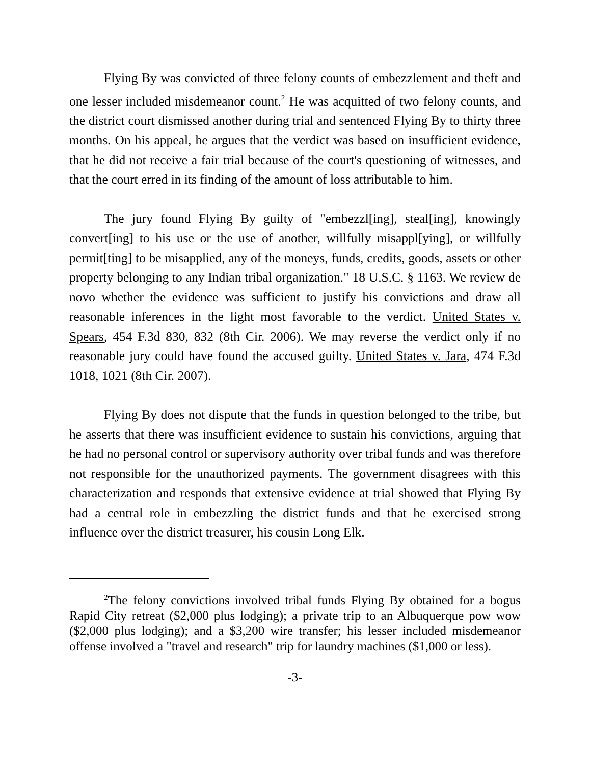Flying By was convicted of three felony counts of embezzlement and theft and one lesser included misdemeanor count.<sup>2</sup> He was acquitted of two felony counts, and the district court dismissed another during trial and sentenced Flying By to thirty three months. On his appeal, he argues that the verdict was based on insufficient evidence, that he did not receive a fair trial because of the court's questioning of witnesses, and that the court erred in its finding of the amount of loss attributable to him.
The jury found Flying By guilty of "embezzl[ing], steal[ing], knowingly convert[ing] to his use or the use of another, willfully misappl[ying], or willfully permit[ting] to be misapplied, any of the moneys, funds, credits, goods, assets or other property belonging to any Indian tribal organization." 18 U.S.C. § 1163. We review de novo whether the evidence was sufficient to justify his convictions and draw all reasonable inferences in the light most favorable to the verdict. United States v. Spears, 454 F.3d 830, 832 (8th Cir. 2006). We may reverse the verdict only if no reasonable jury could have found the accused guilty. United States v. Jara, 474 F.3d 1018, 1021 (8th Cir. 2007).
Flying By does not dispute that the funds in question belonged to the tribe, but he asserts that there was insufficient evidence to sustain his convictions, arguing that he had no personal control or supervisory authority over tribal funds and was therefore not responsible for the unauthorized payments. The government disagrees with this characterization and responds that extensive evidence at trial showed that Flying By had a central role in embezzling the district funds and that he exercised strong influence over the district treasurer, his cousin Long Elk.
<sup>2</sup> The felony convictions involved tribal funds Flying By obtained for a bogus Rapid City retreat ($2,000 plus lodging); a private trip to an Albuquerque pow wow ($2,000 plus lodging); and a $3,200 wire transfer; his lesser included misdemeanor offense involved a "travel and research" trip for laundry machines ($1,000 or less).
-3-